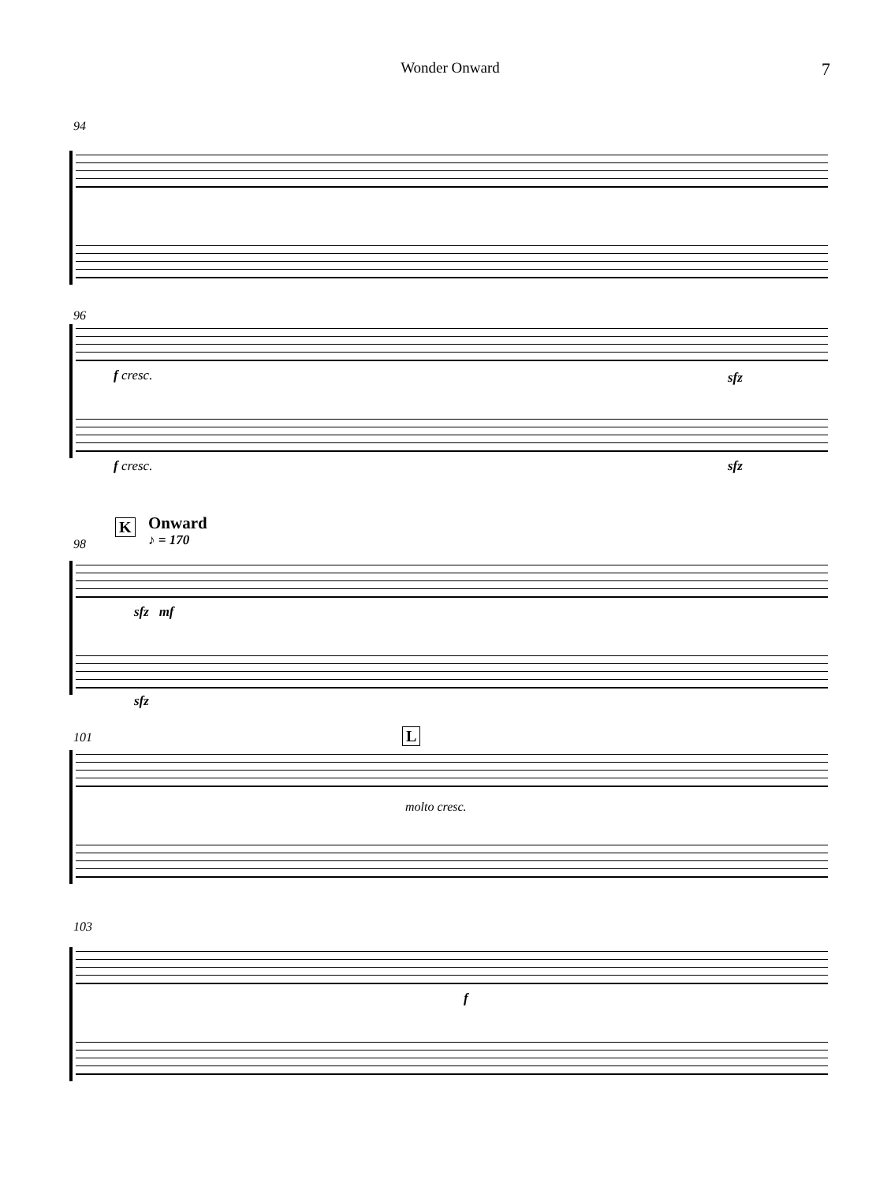Wonder Onward
7
94
96
f cresc. sfz
f cresc. sfz
K Onward
♪ = 170
98
sfz mf
sfz
101 L
molto cresc.
103
f